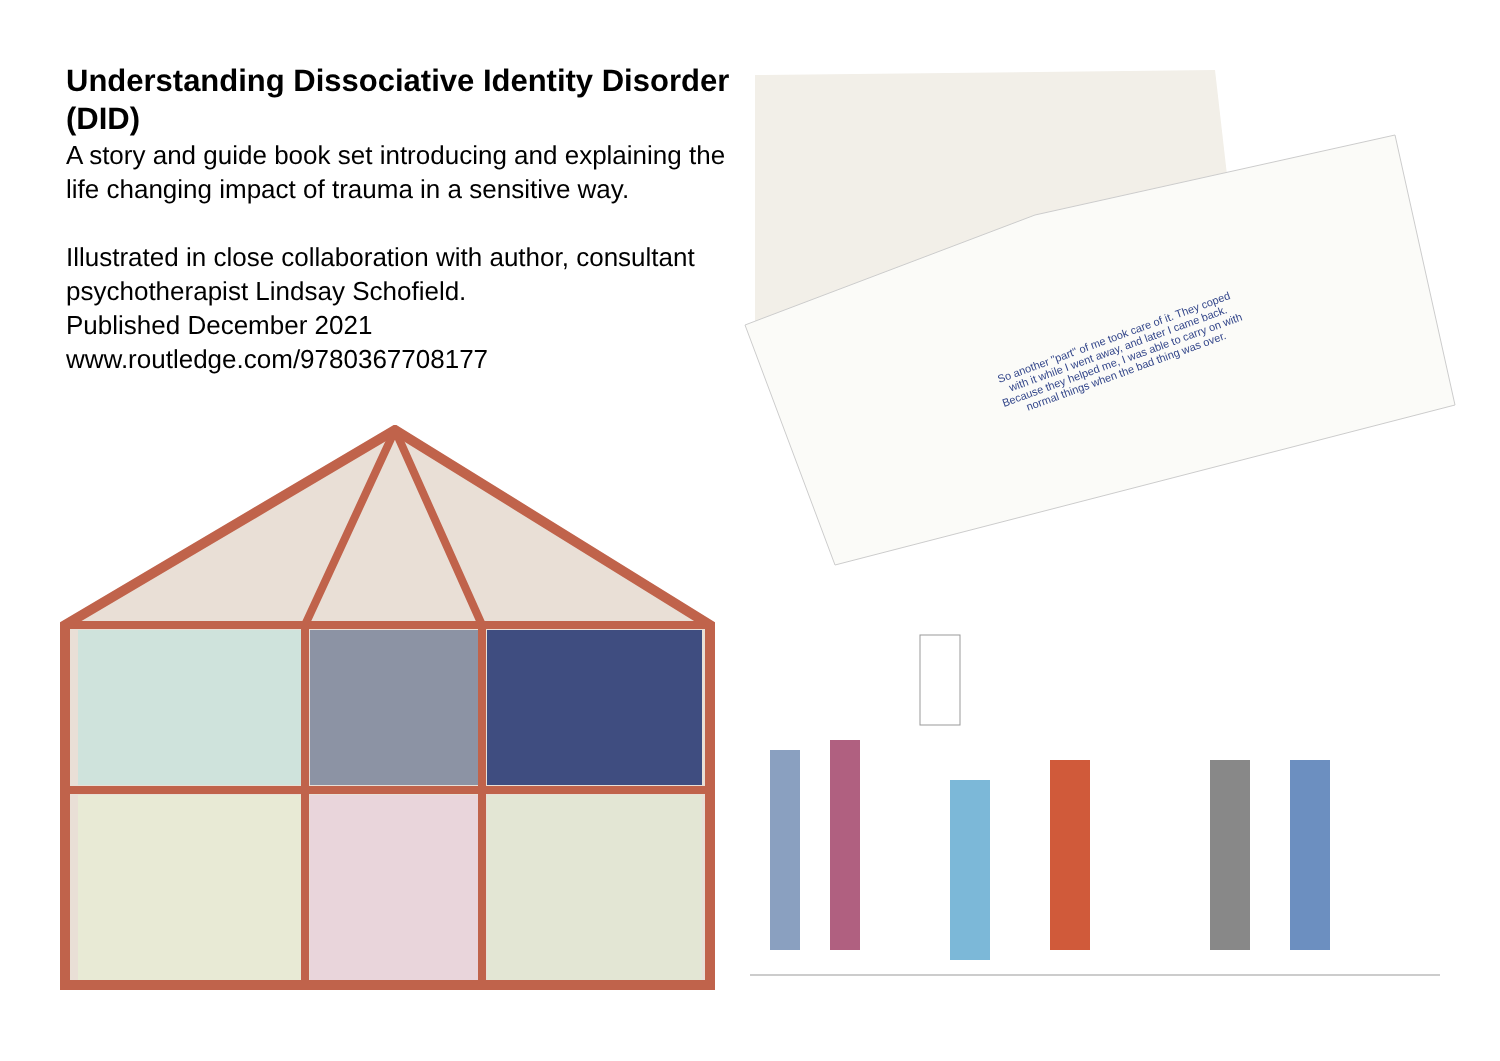Understanding Dissociative Identity Disorder (DID)
A story and guide book set introducing and explaining the life changing impact of trauma in a sensitive way.
Illustrated in close collaboration with author, consultant psychotherapist Lindsay Schofield.
Published December 2021
www.routledge.com/9780367708177
So another "part" of me took care of it. They coped with it while I went away, and later I came back. Because they helped me, I was able to carry on with normal things when the bad thing was over.